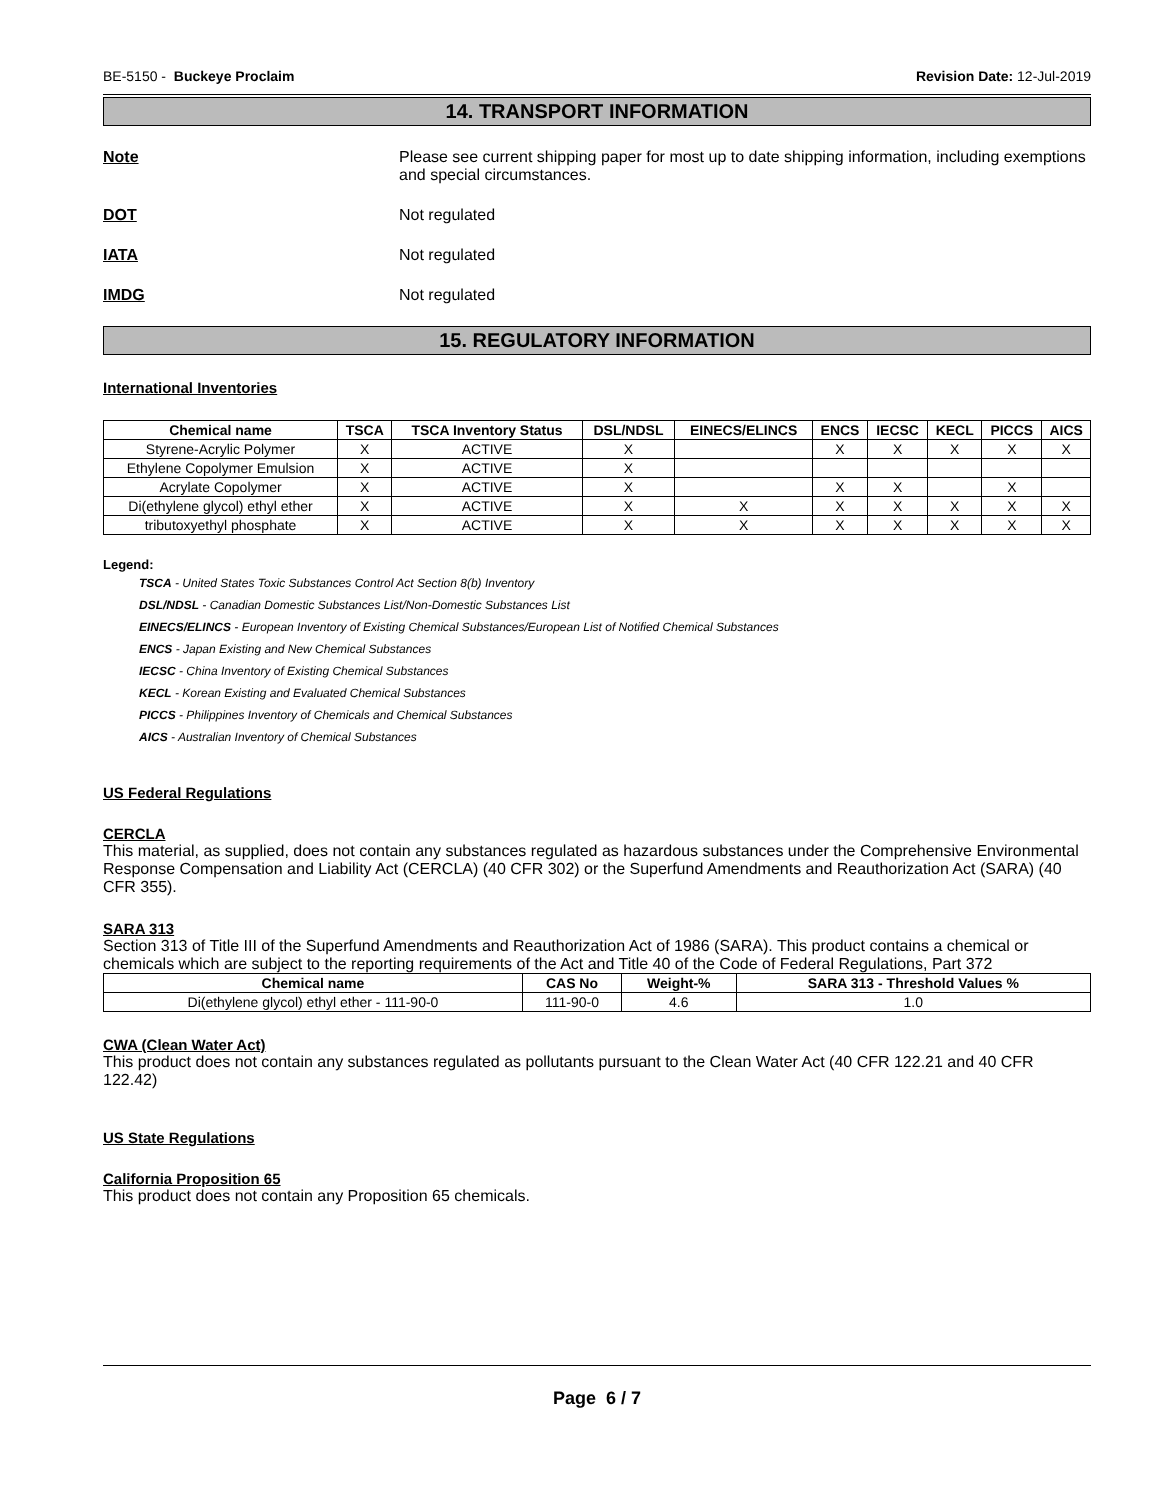BE-5150 - Buckeye Proclaim Revision Date: 12-Jul-2019
14. TRANSPORT INFORMATION
Note Please see current shipping paper for most up to date shipping information, including exemptions and special circumstances.
DOT Not regulated
IATA Not regulated
IMDG Not regulated
15. REGULATORY INFORMATION
International Inventories
| Chemical name | TSCA | TSCA Inventory Status | DSL/NDSL | EINECS/ELINCS | ENCS | IECSC | KECL | PICCS | AICS |
| --- | --- | --- | --- | --- | --- | --- | --- | --- | --- |
| Styrene-Acrylic Polymer | X | ACTIVE | X | | X | X | X | X | X |
| Ethylene Copolymer Emulsion | X | ACTIVE | X | | | | | | |
| Acrylate Copolymer | X | ACTIVE | X | | X | X | | X | |
| Di(ethylene glycol) ethyl ether | X | ACTIVE | X | X | X | X | X | X | X |
| tributoxyethyl phosphate | X | ACTIVE | X | X | X | X | X | X | X |
Legend:
TSCA - United States Toxic Substances Control Act Section 8(b) Inventory
DSL/NDSL - Canadian Domestic Substances List/Non-Domestic Substances List
EINECS/ELINCS - European Inventory of Existing Chemical Substances/European List of Notified Chemical Substances
ENCS - Japan Existing and New Chemical Substances
IECSC - China Inventory of Existing Chemical Substances
KECL - Korean Existing and Evaluated Chemical Substances
PICCS - Philippines Inventory of Chemicals and Chemical Substances
AICS - Australian Inventory of Chemical Substances
US Federal Regulations
CERCLA
This material, as supplied, does not contain any substances regulated as hazardous substances under the Comprehensive Environmental Response Compensation and Liability Act (CERCLA) (40 CFR 302) or the Superfund Amendments and Reauthorization Act (SARA) (40 CFR 355).
SARA 313
Section 313 of Title III of the Superfund Amendments and Reauthorization Act of 1986 (SARA). This product contains a chemical or chemicals which are subject to the reporting requirements of the Act and Title 40 of the Code of Federal Regulations, Part 372
| Chemical name | CAS No | Weight-% | SARA 313 - Threshold Values % |
| --- | --- | --- | --- |
| Di(ethylene glycol) ethyl ether - 111-90-0 | 111-90-0 | 4.6 | 1.0 |
CWA (Clean Water Act)
This product does not contain any substances regulated as pollutants pursuant to the Clean Water Act (40 CFR 122.21 and 40 CFR 122.42)
US State Regulations
California Proposition 65
This product does not contain any Proposition 65 chemicals.
Page 6 / 7